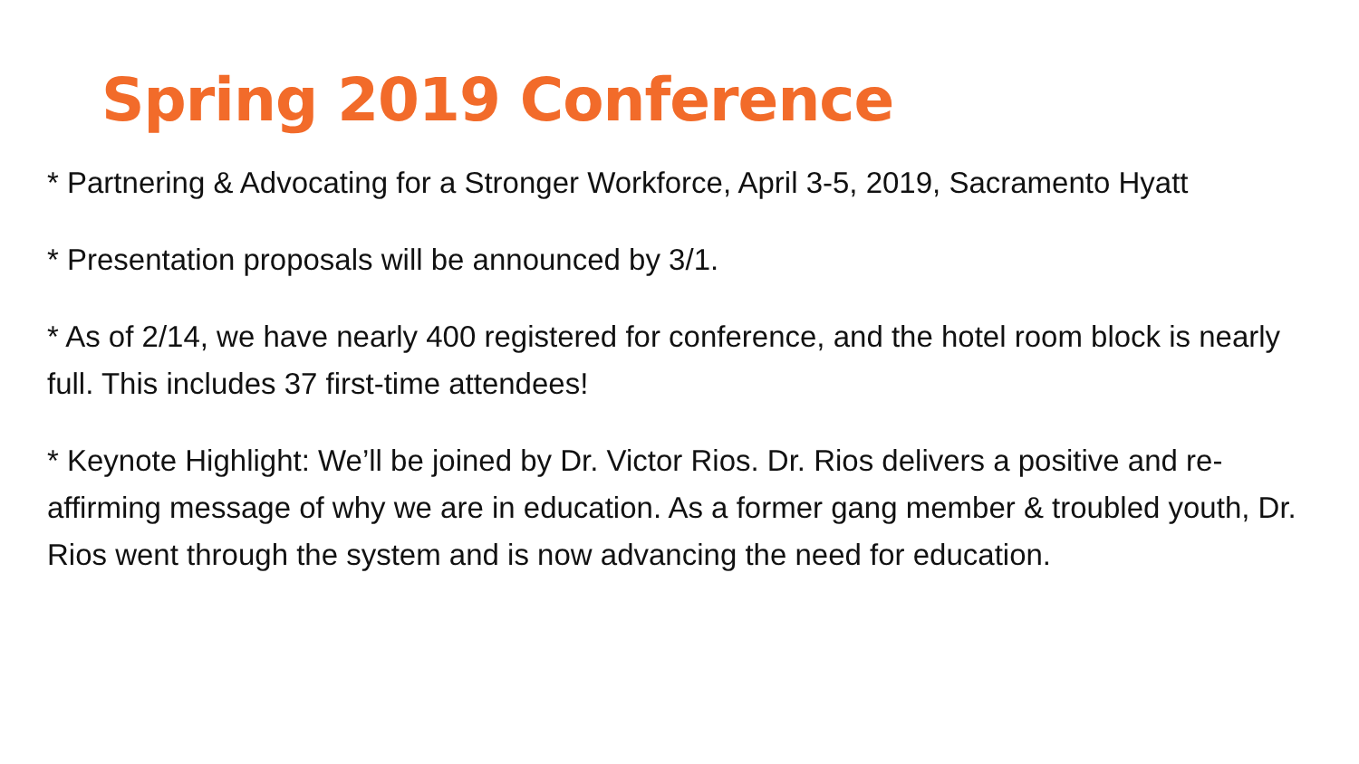Spring 2019 Conference
* Partnering & Advocating for a Stronger Workforce, April 3-5, 2019, Sacramento Hyatt
* Presentation proposals will be announced by 3/1.
* As of 2/14, we have nearly 400 registered for conference, and the hotel room block is nearly full. This includes 37 first-time attendees!
* Keynote Highlight: We’ll be joined by Dr. Victor Rios. Dr. Rios delivers a positive and re-affirming message of why we are in education. As a former gang member & troubled youth, Dr. Rios went through the system and is now advancing the need for education.